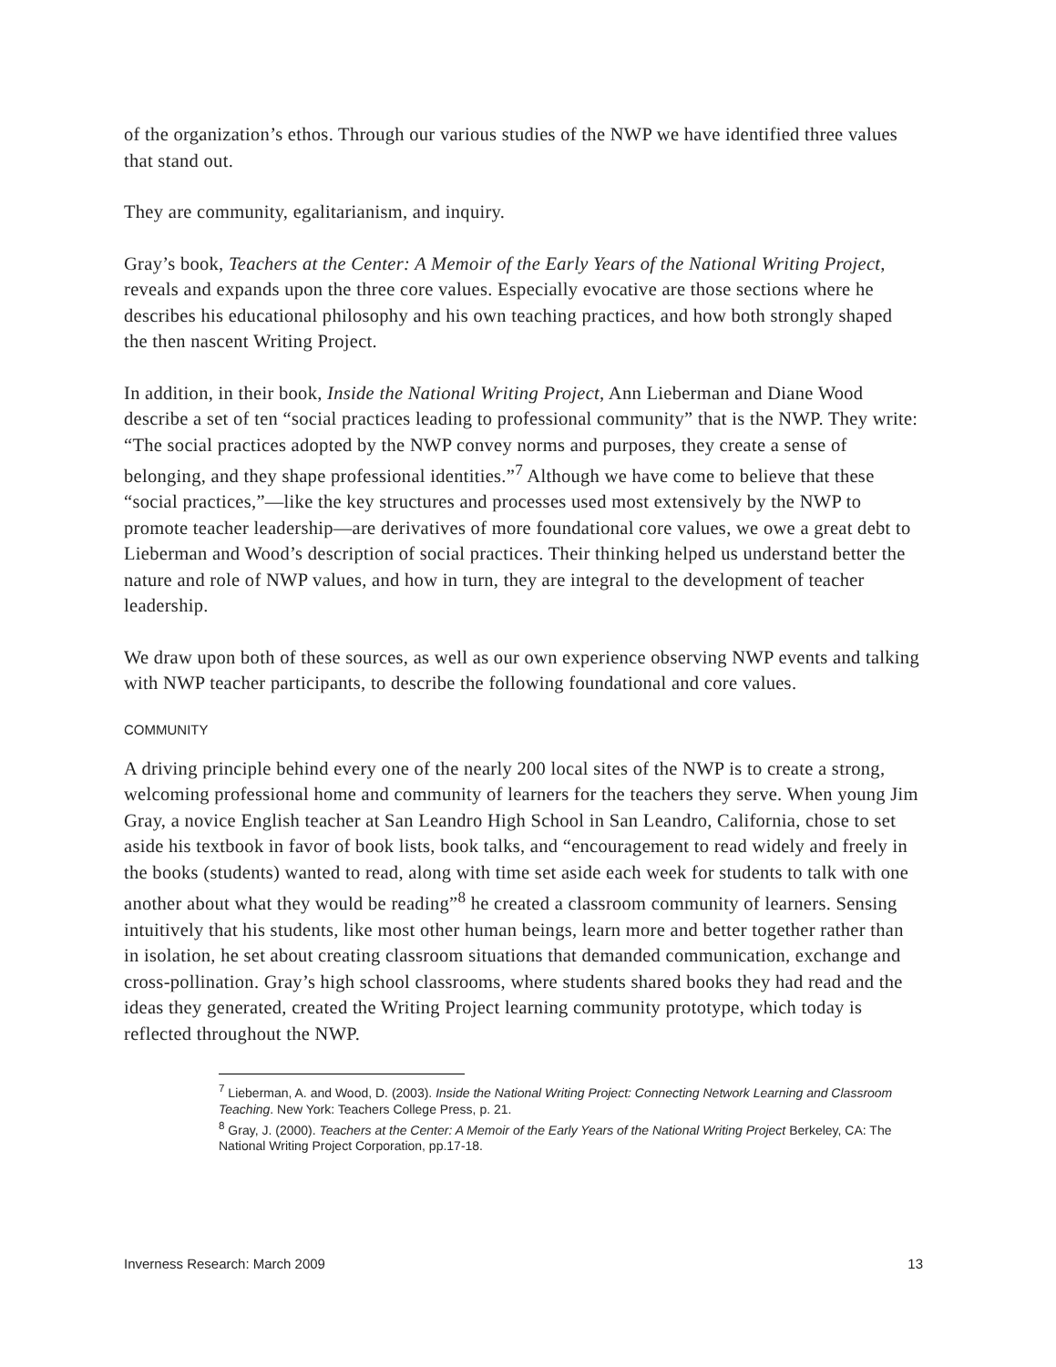of the organization’s ethos. Through our various studies of the NWP we have identified three values that stand out.
They are community, egalitarianism, and inquiry.
Gray’s book, Teachers at the Center: A Memoir of the Early Years of the National Writing Project, reveals and expands upon the three core values. Especially evocative are those sections where he describes his educational philosophy and his own teaching practices, and how both strongly shaped the then nascent Writing Project.
In addition, in their book, Inside the National Writing Project, Ann Lieberman and Diane Wood describe a set of ten “social practices leading to professional community” that is the NWP. They write: “The social practices adopted by the NWP convey norms and purposes, they create a sense of belonging, and they shape professional identities.”<sup>7</sup> Although we have come to believe that these “social practices,”—like the key structures and processes used most extensively by the NWP to promote teacher leadership—are derivatives of more foundational core values, we owe a great debt to Lieberman and Wood’s description of social practices. Their thinking helped us understand better the nature and role of NWP values, and how in turn, they are integral to the development of teacher leadership.
We draw upon both of these sources, as well as our own experience observing NWP events and talking with NWP teacher participants, to describe the following foundational and core values.
COMMUNITY
A driving principle behind every one of the nearly 200 local sites of the NWP is to create a strong, welcoming professional home and community of learners for the teachers they serve. When young Jim Gray, a novice English teacher at San Leandro High School in San Leandro, California, chose to set aside his textbook in favor of book lists, book talks, and “encouragement to read widely and freely in the books (students) wanted to read, along with time set aside each week for students to talk with one another about what they would be reading”<sup>8</sup> he created a classroom community of learners. Sensing intuitively that his students, like most other human beings, learn more and better together rather than in isolation, he set about creating classroom situations that demanded communication, exchange and cross-pollination. Gray’s high school classrooms, where students shared books they had read and the ideas they generated, created the Writing Project learning community prototype, which today is reflected throughout the NWP.
<sup>7</sup> Lieberman, A. and Wood, D. (2003). Inside the National Writing Project: Connecting Network Learning and Classroom Teaching. New York: Teachers College Press, p. 21.
<sup>8</sup> Gray, J. (2000). Teachers at the Center: A Memoir of the Early Years of the National Writing Project Berkeley, CA: The National Writing Project Corporation, pp.17-18.
Inverness Research: March 2009 13